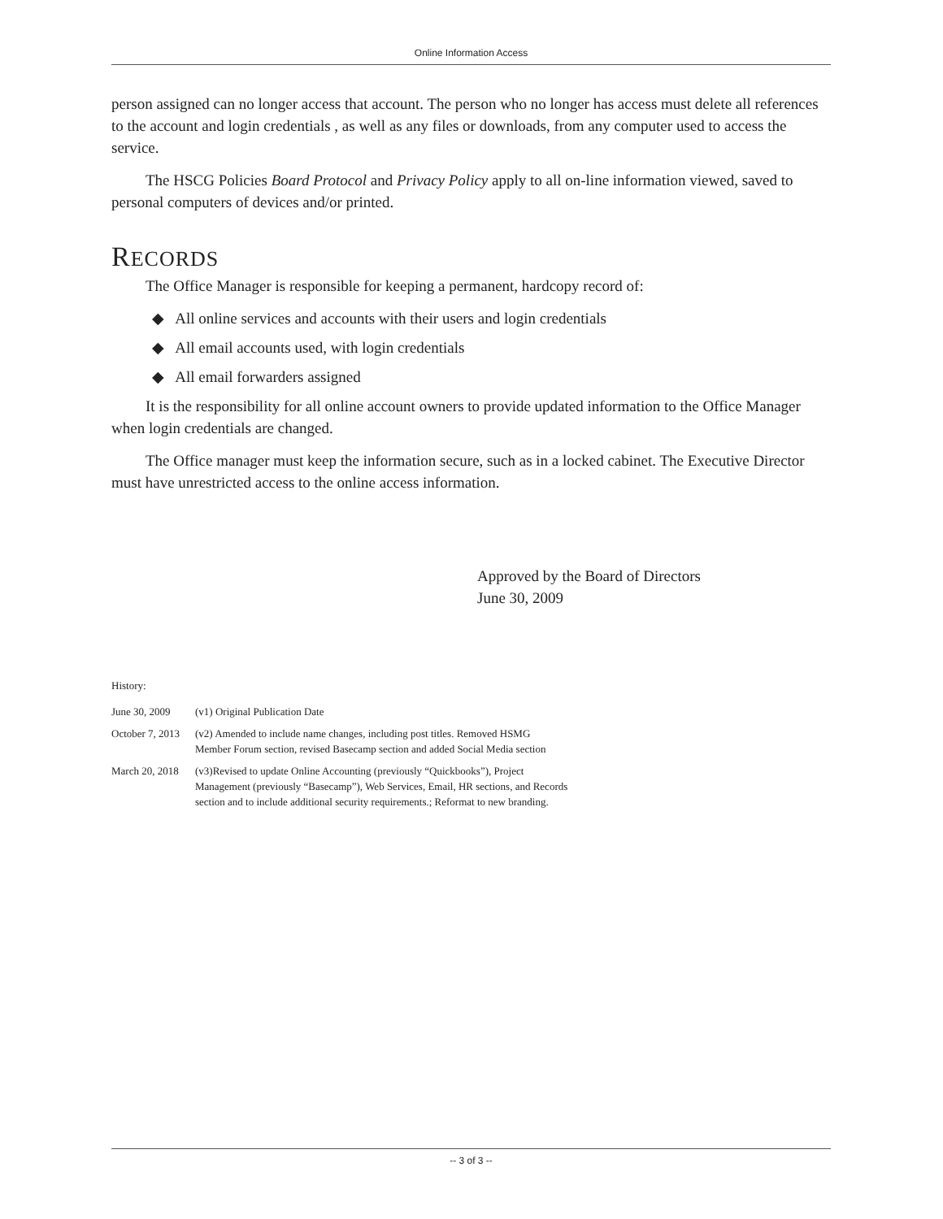Online Information Access
person assigned can no longer access that account. The person who no longer has access must delete all references to the account and login credentials , as well as any files or downloads, from any computer used to access the service.
The HSCG Policies Board Protocol and Privacy Policy apply to all on-line information viewed, saved to personal computers of devices and/or printed.
RECORDS
The Office Manager is responsible for keeping a permanent, hardcopy record of:
◆ All online services and accounts with their users and login credentials
◆ All email accounts used, with login credentials
◆ All email forwarders assigned
It is the responsibility for all online account owners to provide updated information to the Office Manager when login credentials are changed.
The Office manager must keep the information secure, such as in a locked cabinet. The Executive Director must have unrestricted access to the online access information.
Approved by the Board of Directors
June 30, 2009
History:
| June 30, 2009 | (v1) Original Publication Date |
| October 7, 2013 | (v2) Amended to include name changes, including post titles. Removed HSMG Member Forum section, revised Basecamp section and added Social Media section |
| March 20, 2018 | (v3)Revised to update Online Accounting (previously “Quickbooks”), Project Management (previously “Basecamp”), Web Services, Email, HR sections, and Records section and to include additional security requirements.; Reformat to new branding. |
-- 3 of 3 --